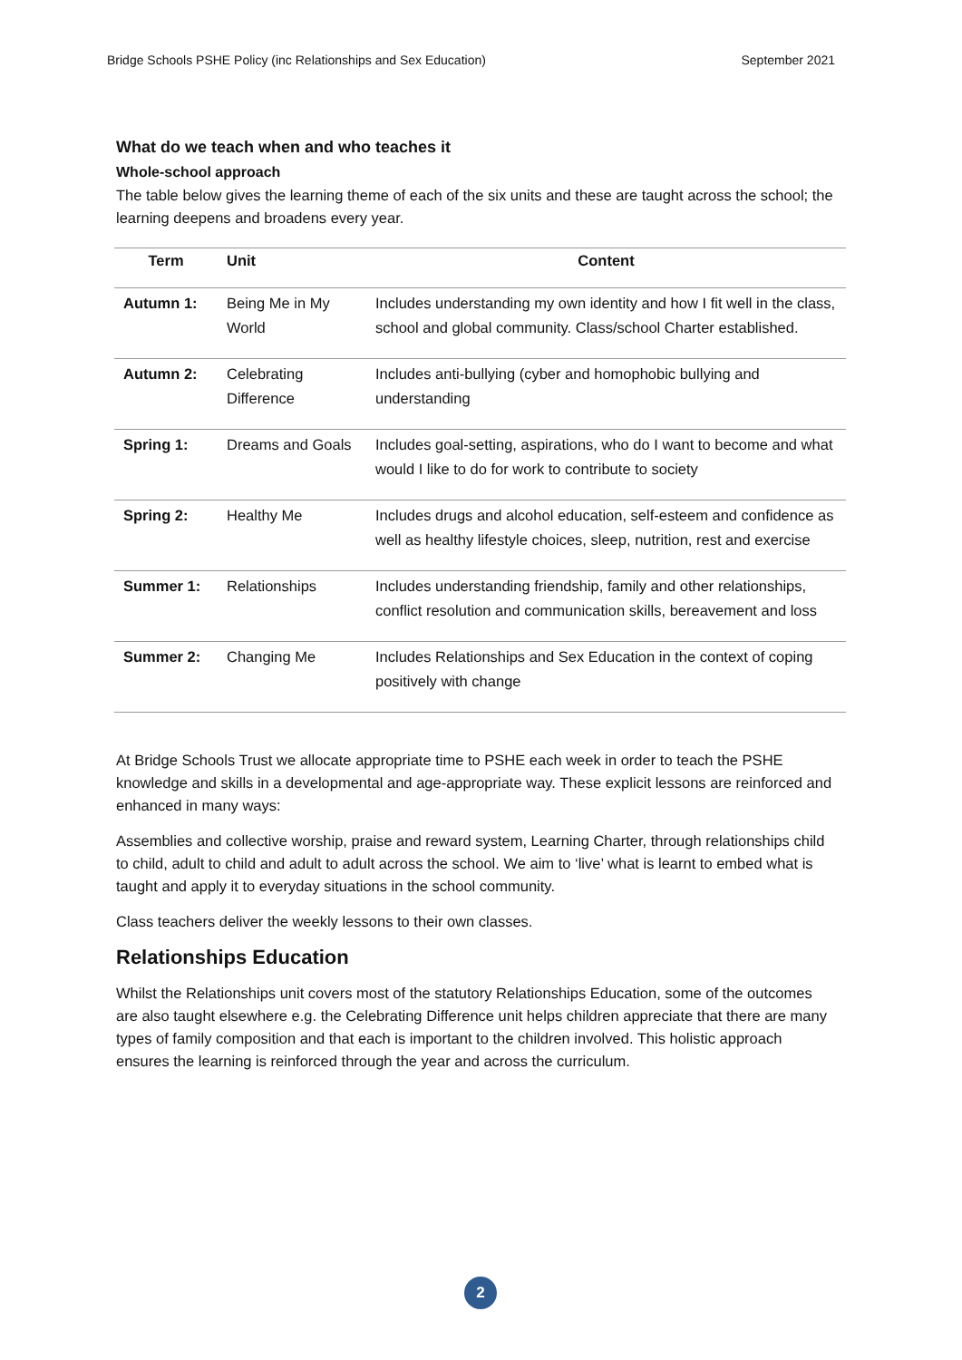Bridge Schools PSHE Policy (inc Relationships and Sex Education) September 2021
What do we teach when and who teaches it
Whole-school approach
The table below gives the learning theme of each of the six units and these are taught across the school; the learning deepens and broadens every year.
| Term | Unit | Content |
| --- | --- | --- |
| Autumn 1: | Being Me in My World | Includes understanding my own identity and how I fit well in the class, school and global community. Class/school Charter established. |
| Autumn 2: | Celebrating Difference | Includes anti-bullying (cyber and homophobic bullying and understanding |
| Spring 1: | Dreams and Goals | Includes goal-setting, aspirations, who do I want to become and what would I like to do for work to contribute to society |
| Spring 2: | Healthy Me | Includes drugs and alcohol education, self-esteem and confidence as well as healthy lifestyle choices, sleep, nutrition, rest and exercise |
| Summer 1: | Relationships | Includes understanding friendship, family and other relationships, conflict resolution and communication skills, bereavement and loss |
| Summer 2: | Changing Me | Includes Relationships and Sex Education in the context of coping positively with change |
At Bridge Schools Trust we allocate appropriate time to PSHE each week in order to teach the PSHE knowledge and skills in a developmental and age-appropriate way. These explicit lessons are reinforced and enhanced in many ways:
Assemblies and collective worship, praise and reward system, Learning Charter, through relationships child to child, adult to child and adult to adult across the school. We aim to ‘live’ what is learnt to embed what is taught and apply it to everyday situations in the school community.
Class teachers deliver the weekly lessons to their own classes.
Relationships Education
Whilst the Relationships unit covers most of the statutory Relationships Education, some of the outcomes are also taught elsewhere e.g. the Celebrating Difference unit helps children appreciate that there are many types of family composition and that each is important to the children involved. This holistic approach ensures the learning is reinforced through the year and across the curriculum.
2